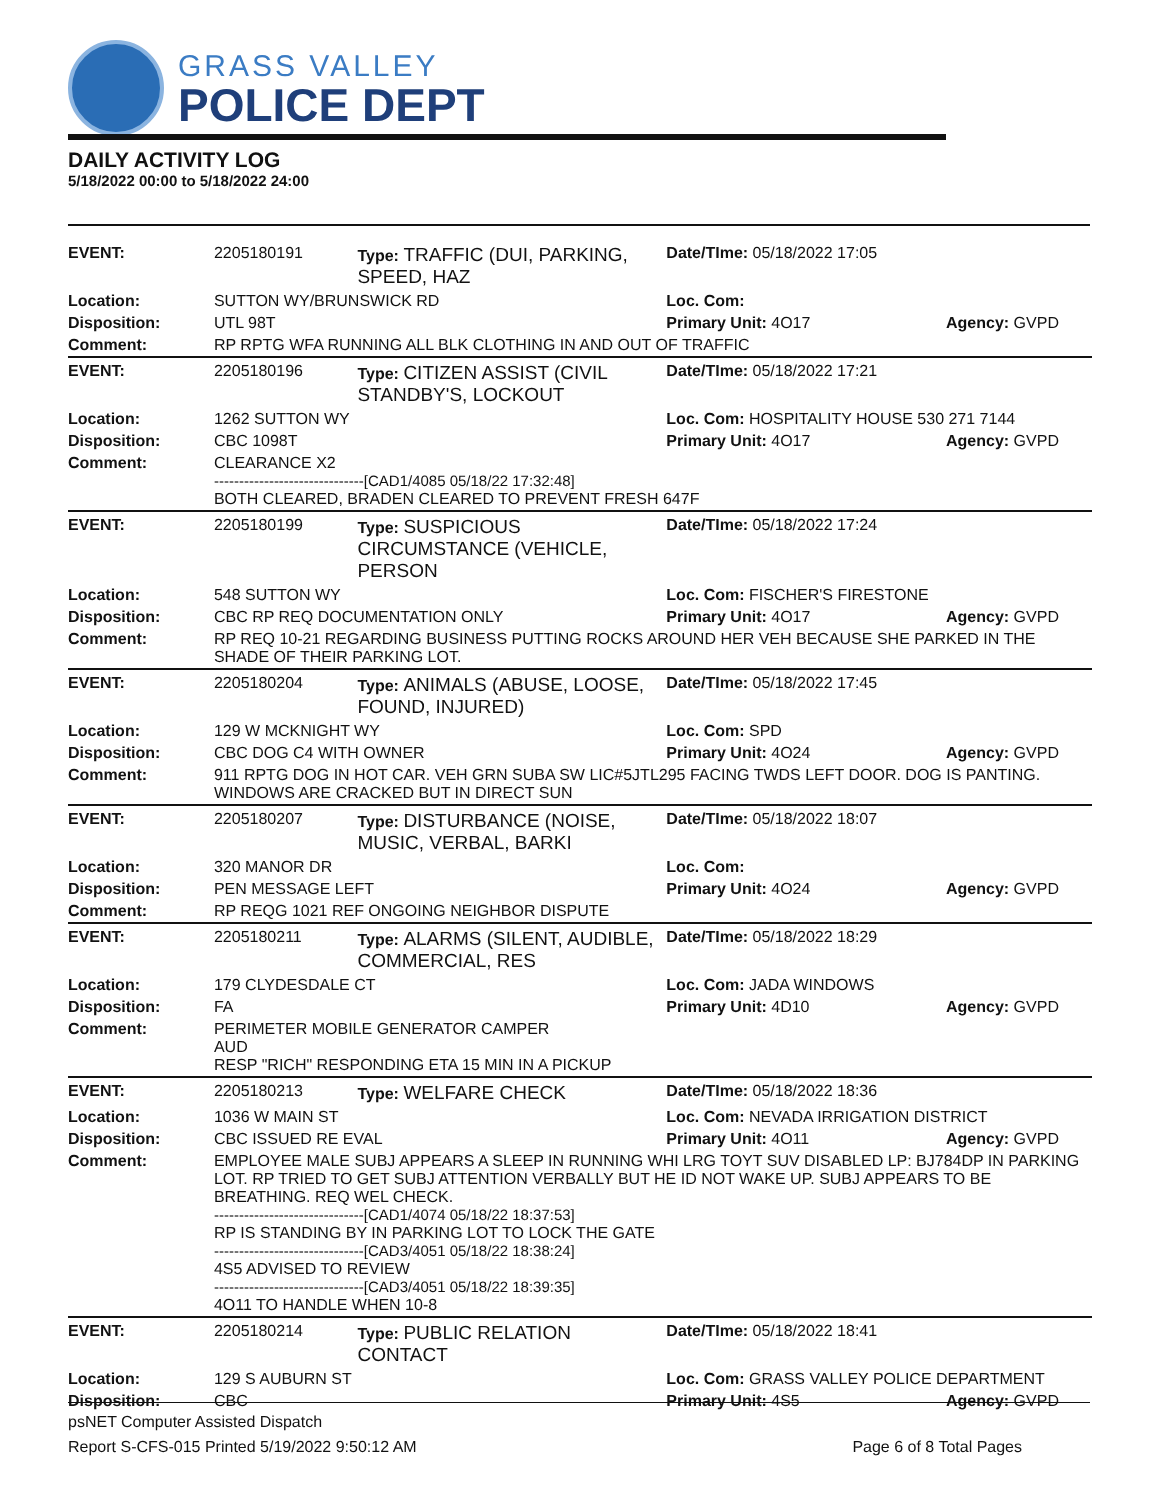GRASS VALLEY
POLICE DEPT
DAILY ACTIVITY LOG
5/18/2022 00:00 to 5/18/2022 24:00
| EVENT: | 2205180191 | Type: TRAFFIC (DUI, PARKING, SPEED, HAZ | Date/TIme: 05/18/2022 17:05 | |
| Location: | SUTTON WY/BRUNSWICK RD | | Loc. Com: | |
| Disposition: | UTL 98T | | Primary Unit: 4O17 | Agency: GVPD |
| Comment: | RP RPTG WFA RUNNING ALL BLK CLOTHING IN AND OUT OF TRAFFIC | | | |
| EVENT: | 2205180196 | Type: CITIZEN ASSIST (CIVIL STANDBY'S, LOCKOUT | Date/TIme: 05/18/2022 17:21 | |
| Location: | 1262 SUTTON WY | | Loc. Com: HOSPITALITY HOUSE 530 271 7144 | |
| Disposition: | CBC 1098T | | Primary Unit: 4O17 | Agency: GVPD |
| Comment: | CLEARANCE X2 ------------------------------[CAD1/4085 05/18/22 17:32:48] BOTH CLEARED, BRADEN CLEARED TO PREVENT FRESH 647F | | | |
| EVENT: | 2205180199 | Type: SUSPICIOUS CIRCUMSTANCE (VEHICLE, PERSON | Date/TIme: 05/18/2022 17:24 | |
| Location: | 548 SUTTON WY | | Loc. Com: FISCHER'S FIRESTONE | |
| Disposition: | CBC RP REQ DOCUMENTATION ONLY | | Primary Unit: 4O17 | Agency: GVPD |
| Comment: | RP REQ 10-21 REGARDING BUSINESS PUTTING ROCKS AROUND HER VEH BECAUSE SHE PARKED IN THE SHADE OF THEIR PARKING LOT. | | | |
| EVENT: | 2205180204 | Type: ANIMALS (ABUSE, LOOSE, FOUND, INJURED) | Date/TIme: 05/18/2022 17:45 | |
| Location: | 129 W MCKNIGHT WY | | Loc. Com: SPD | |
| Disposition: | CBC DOG C4 WITH OWNER | | Primary Unit: 4O24 | Agency: GVPD |
| Comment: | 911 RPTG DOG IN HOT CAR. VEH GRN SUBA SW LIC#5JTL295 FACING TWDS LEFT DOOR. DOG IS PANTING. WINDOWS ARE CRACKED BUT IN DIRECT SUN | | | |
| EVENT: | 2205180207 | Type: DISTURBANCE (NOISE, MUSIC, VERBAL, BARKI | Date/TIme: 05/18/2022 18:07 | |
| Location: | 320 MANOR DR | | Loc. Com: | |
| Disposition: | PEN MESSAGE LEFT | | Primary Unit: 4O24 | Agency: GVPD |
| Comment: | RP REQG 1021 REF ONGOING NEIGHBOR DISPUTE | | | |
| EVENT: | 2205180211 | Type: ALARMS (SILENT, AUDIBLE, COMMERCIAL, RES | Date/TIme: 05/18/2022 18:29 | |
| Location: | 179 CLYDESDALE CT | | Loc. Com: JADA WINDOWS | |
| Disposition: | FA | | Primary Unit: 4D10 | Agency: GVPD |
| Comment: | PERIMETER MOBILE GENERATOR CAMPER AUD RESP "RICH" RESPONDING ETA 15 MIN IN A PICKUP | | | |
| EVENT: | 2205180213 | Type: WELFARE CHECK | Date/TIme: 05/18/2022 18:36 | |
| Location: | 1036 W MAIN ST | | Loc. Com: NEVADA IRRIGATION DISTRICT | |
| Disposition: | CBC ISSUED RE EVAL | | Primary Unit: 4O11 | Agency: GVPD |
| Comment: | EMPLOYEE MALE SUBJ APPEARS A SLEEP IN RUNNING WHI LRG TOYT SUV DISABLED LP: BJ784DP IN PARKING LOT. RP TRIED TO GET SUBJ ATTENTION VERBALLY BUT HE ID NOT WAKE UP. SUBJ APPEARS TO BE BREATHING. REQ WEL CHECK. ------------------------------[CAD1/4074 05/18/22 18:37:53] RP IS STANDING BY IN PARKING LOT TO LOCK THE GATE ------------------------------[CAD3/4051 05/18/22 18:38:24] 4S5 ADVISED TO REVIEW ------------------------------[CAD3/4051 05/18/22 18:39:35] 4O11 TO HANDLE WHEN 10-8 | | | |
| EVENT: | 2205180214 | Type: PUBLIC RELATION CONTACT | Date/TIme: 05/18/2022 18:41 | |
| Location: | 129 S AUBURN ST | | Loc. Com: GRASS VALLEY POLICE DEPARTMENT | |
| Disposition: | CBC | | Primary Unit: 4S5 | Agency: GVPD |
psNET Computer Assisted Dispatch
Report S-CFS-015 Printed 5/19/2022 9:50:12 AM Page 6 of 8 Total Pages